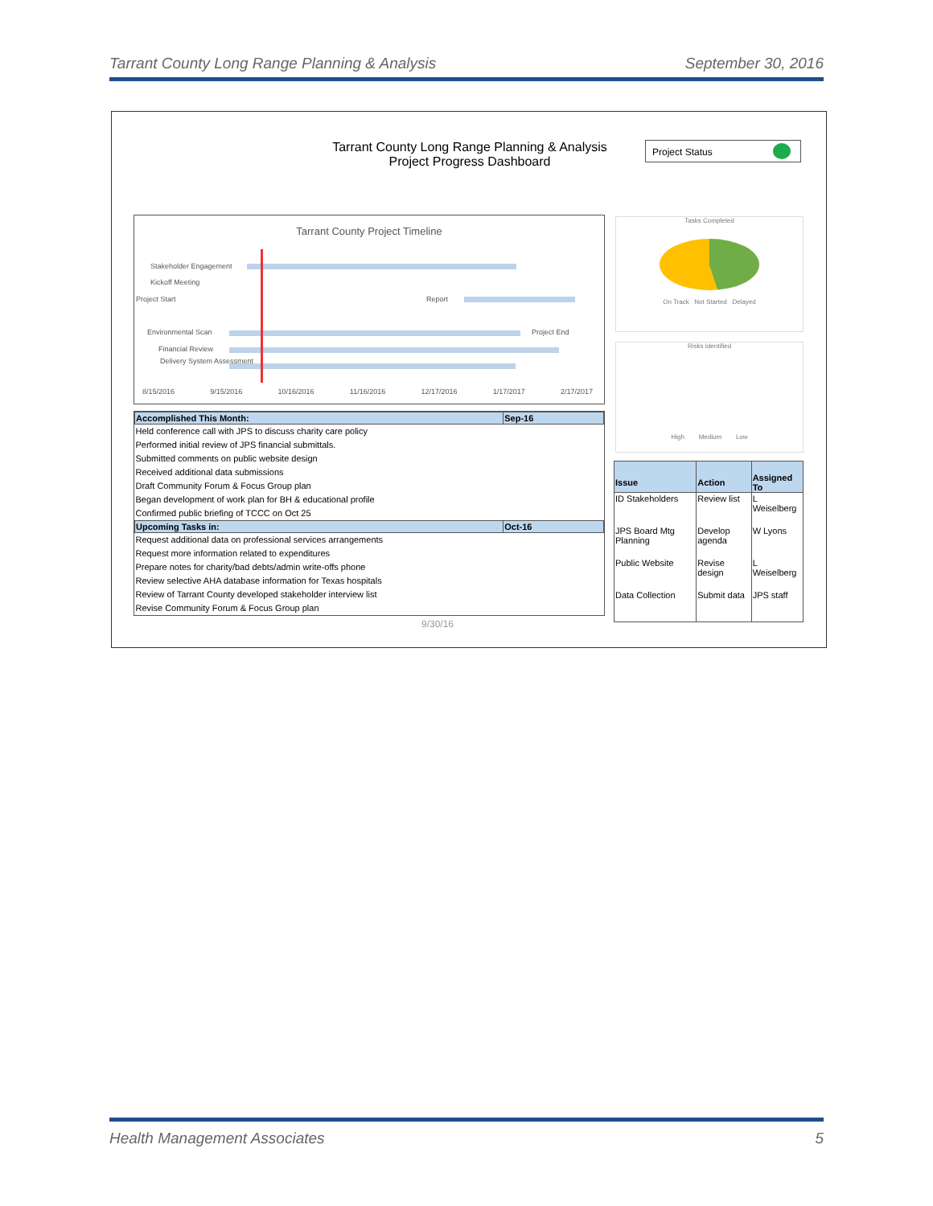Tarrant County Long Range Planning & Analysis September 30, 2016
Tarrant County Long Range Planning & Analysis
Project Progress Dashboard
Project Status
Tarrant County Project Timeline
Stakeholder Engagement
Kickoff Meeting
Project Start Report
Environmental Scan Project End
Financial Review
Delivery System Assessment
8/15/2016 9/15/2016 10/16/2016 11/16/2016 12/17/2016 1/17/2017 2/17/2017
| Accomplished This Month: | Sep-16 |
| --- | --- |
| Held conference call with JPS to discuss charity care policy Performed initial review of JPS financial submittals. Submitted comments on public website design Received additional data submissions Draft Community Forum & Focus Group plan Began development of work plan for BH & educational profile Confirmed public briefing of TCCC on Oct 25 | |
| Upcoming Tasks in: | Oct-16 |
| Request additional data on professional services arrangements Request more information related to expenditures Prepare notes for charity/bad debts/admin write-offs phone Review selective AHA database information for Texas hospitals Review of Tarrant County developed stakeholder interview list Revise Community Forum & Focus Group plan | |
9/30/16
Tasks Completed
On Track Not Started Delayed
Risks Identified
High Medium Low
| Issue | Action | Assigned To |
| --- | --- | --- |
| ID Stakeholders | Review list | L Weiselberg |
| JPS Board Mtg Planning | Develop agenda | W Lyons |
| Public Website | Revise design | L Weiselberg |
| Data Collection | Submit data | JPS staff |
Health Management Associates 5